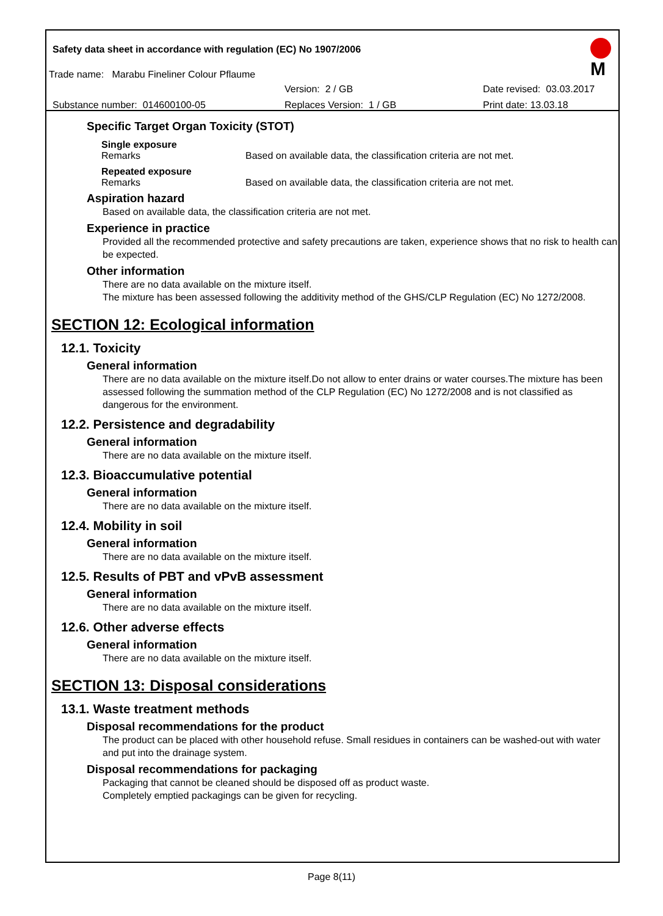Safety data sheet in accordance with regulation (EC) No 1907/2006
Trade name: Marabu Fineliner Colour Pflaume
Version: 2 / GB Date revised: 03.03.2017
Substance number: 014600100-05 Replaces Version: 1 / GB Print date: 13.03.18
M
Specific Target Organ Toxicity (STOT)
Single exposure
Remarks Based on available data, the classification criteria are not met.
Repeated exposure
Remarks Based on available data, the classification criteria are not met.
Aspiration hazard
Based on available data, the classification criteria are not met.
Experience in practice
Provided all the recommended protective and safety precautions are taken, experience shows that no risk to health can be expected.
Other information
There are no data available on the mixture itself.
The mixture has been assessed following the additivity method of the GHS/CLP Regulation (EC) No 1272/2008.
SECTION 12: Ecological information
12.1. Toxicity
General information
There are no data available on the mixture itself.Do not allow to enter drains or water courses.The mixture has been assessed following the summation method of the CLP Regulation (EC) No 1272/2008 and is not classified as dangerous for the environment.
12.2. Persistence and degradability
General information
There are no data available on the mixture itself.
12.3. Bioaccumulative potential
General information
There are no data available on the mixture itself.
12.4. Mobility in soil
General information
There are no data available on the mixture itself.
12.5. Results of PBT and vPvB assessment
General information
There are no data available on the mixture itself.
12.6. Other adverse effects
General information
There are no data available on the mixture itself.
SECTION 13: Disposal considerations
13.1. Waste treatment methods
Disposal recommendations for the product
The product can be placed with other household refuse. Small residues in containers can be washed-out with water and put into the drainage system.
Disposal recommendations for packaging
Packaging that cannot be cleaned should be disposed off as product waste.
Completely emptied packagings can be given for recycling.
Page 8(11)